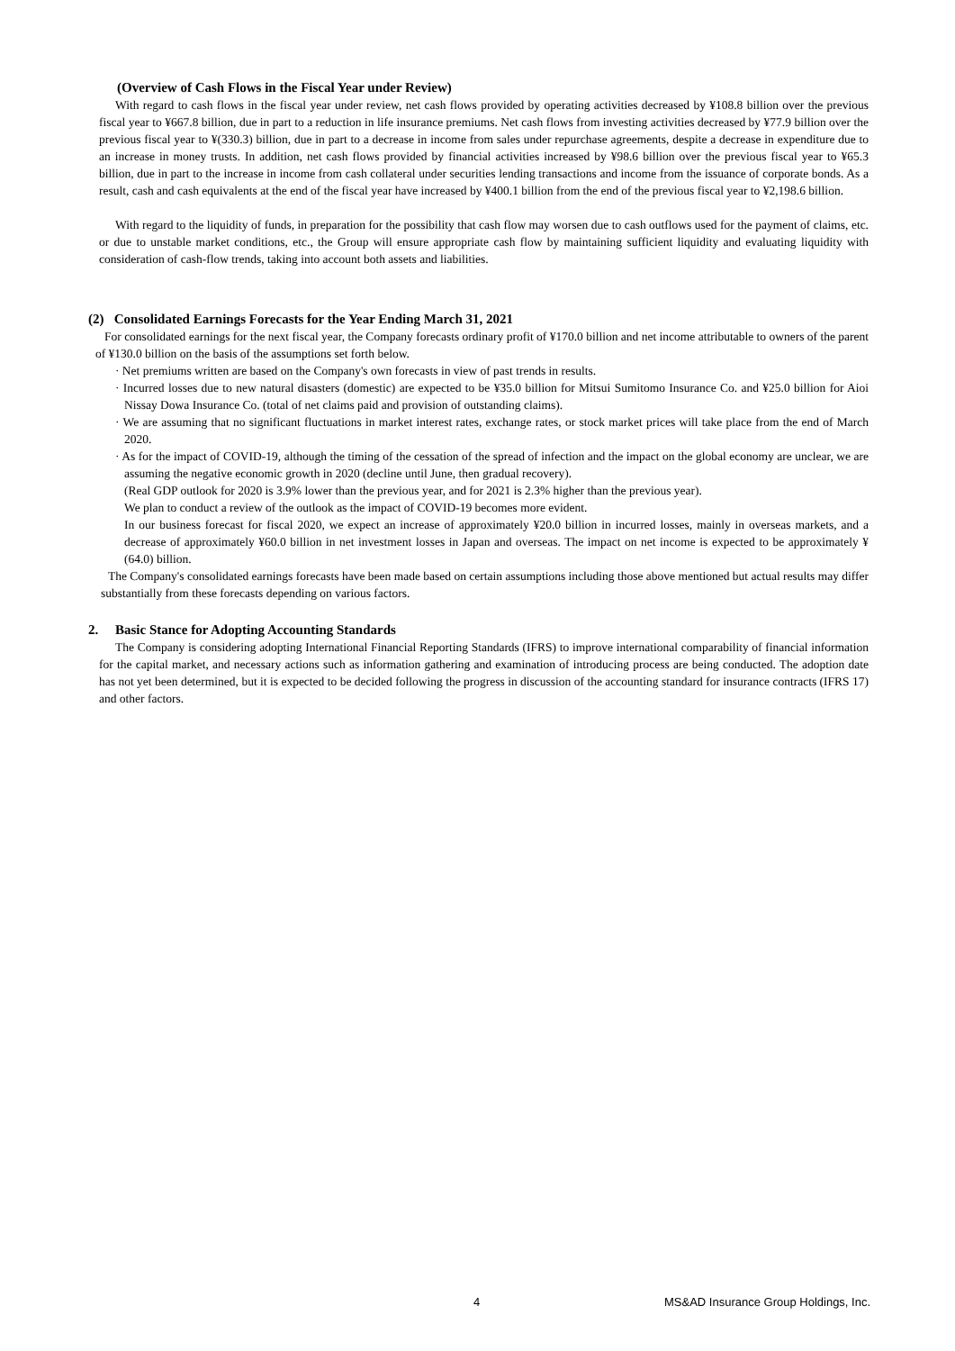(Overview of Cash Flows in the Fiscal Year under Review)
With regard to cash flows in the fiscal year under review, net cash flows provided by operating activities decreased by ¥108.8 billion over the previous fiscal year to ¥667.8 billion, due in part to a reduction in life insurance premiums. Net cash flows from investing activities decreased by ¥77.9 billion over the previous fiscal year to ¥(330.3) billion, due in part to a decrease in income from sales under repurchase agreements, despite a decrease in expenditure due to an increase in money trusts. In addition, net cash flows provided by financial activities increased by ¥98.6 billion over the previous fiscal year to ¥65.3 billion, due in part to the increase in income from cash collateral under securities lending transactions and income from the issuance of corporate bonds. As a result, cash and cash equivalents at the end of the fiscal year have increased by ¥400.1 billion from the end of the previous fiscal year to ¥2,198.6 billion.
With regard to the liquidity of funds, in preparation for the possibility that cash flow may worsen due to cash outflows used for the payment of claims, etc. or due to unstable market conditions, etc., the Group will ensure appropriate cash flow by maintaining sufficient liquidity and evaluating liquidity with consideration of cash-flow trends, taking into account both assets and liabilities.
(2) Consolidated Earnings Forecasts for the Year Ending March 31, 2021
For consolidated earnings for the next fiscal year, the Company forecasts ordinary profit of ¥170.0 billion and net income attributable to owners of the parent of ¥130.0 billion on the basis of the assumptions set forth below.
· Net premiums written are based on the Company's own forecasts in view of past trends in results.
· Incurred losses due to new natural disasters (domestic) are expected to be ¥35.0 billion for Mitsui Sumitomo Insurance Co. and ¥25.0 billion for Aioi Nissay Dowa Insurance Co. (total of net claims paid and provision of outstanding claims).
· We are assuming that no significant fluctuations in market interest rates, exchange rates, or stock market prices will take place from the end of March 2020.
· As for the impact of COVID-19, although the timing of the cessation of the spread of infection and the impact on the global economy are unclear, we are assuming the negative economic growth in 2020 (decline until June, then gradual recovery).
(Real GDP outlook for 2020 is 3.9% lower than the previous year, and for 2021 is 2.3% higher than the previous year).
We plan to conduct a review of the outlook as the impact of COVID-19 becomes more evident.
In our business forecast for fiscal 2020, we expect an increase of approximately ¥20.0 billion in incurred losses, mainly in overseas markets, and a decrease of approximately ¥60.0 billion in net investment losses in Japan and overseas. The impact on net income is expected to be approximately ¥ (64.0) billion.
The Company's consolidated earnings forecasts have been made based on certain assumptions including those above mentioned but actual results may differ substantially from these forecasts depending on various factors.
2. Basic Stance for Adopting Accounting Standards
The Company is considering adopting International Financial Reporting Standards (IFRS) to improve international comparability of financial information for the capital market, and necessary actions such as information gathering and examination of introducing process are being conducted. The adoption date has not yet been determined, but it is expected to be decided following the progress in discussion of the accounting standard for insurance contracts (IFRS 17) and other factors.
4 MS&AD Insurance Group Holdings, Inc.